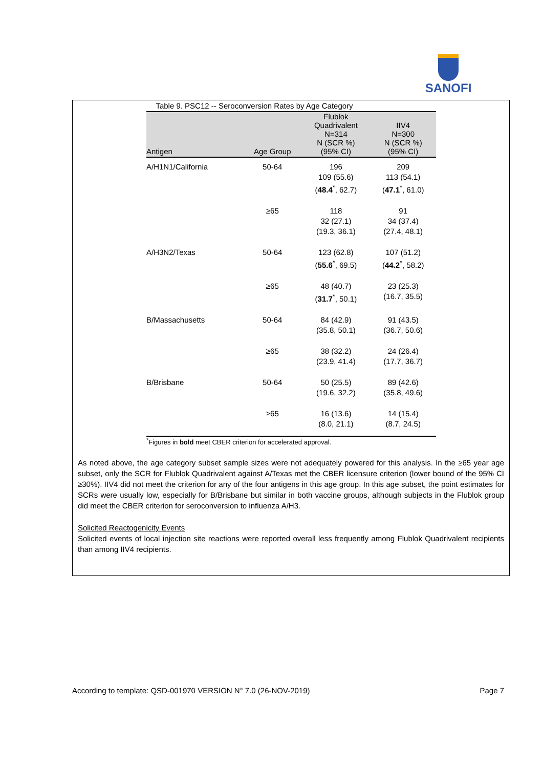SANOFI
Table 9. PSC12 -- Seroconversion Rates by Age Category
| Antigen | Age Group | Flublok Quadrivalent N=314 N (SCR %) (95% CI) | IIV4 N=300 N (SCR %) (95% CI) |
| --- | --- | --- | --- |
| A/H1N1/California | 50-64 | 196 109 (55.6) ( 48.4<sup>*</sup>, 62.7) | 209 113 (54.1) ( 47.1<sup>*</sup>, 61.0) |
| | ≥65 | 118 32 (27.1) (19.3, 36.1) | 91 34 (37.4) (27.4, 48.1) |
| A/H3N2/Texas | 50-64 | 123 (62.8) ( 55.6<sup>*</sup>, 69.5) | 107 (51.2) ( 44.2<sup>*</sup>, 58.2) |
| | ≥65 | 48 (40.7) ( 31.7<sup>*</sup>, 50.1) | 23 (25.3) (16.7, 35.5) |
| B/Massachusetts | 50-64 | 84 (42.9) (35.8, 50.1) | 91 (43.5) (36.7, 50.6) |
| | ≥65 | 38 (32.2) (23.9, 41.4) | 24 (26.4) (17.7, 36.7) |
| B/Brisbane | 50-64 | 50 (25.5) (19.6, 32.2) | 89 (42.6) (35.8, 49.6) |
| | ≥65 | 16 (13.6) (8.0, 21.1) | 14 (15.4) (8.7, 24.5) |
<sup>*</sup> Figures in bold meet CBER criterion for accelerated approval.
As noted above, the age category subset sample sizes were not adequately powered for this analysis. In the ≥65 year age subset, only the SCR for Flublok Quadrivalent against A/Texas met the CBER licensure criterion (lower bound of the 95% CI ≥30%). IIV4 did not meet the criterion for any of the four antigens in this age group. In this age subset, the point estimates for SCRs were usually low, especially for B/Brisbane but similar in both vaccine groups, although subjects in the Flublok group did meet the CBER criterion for seroconversion to influenza A/H3.
Solicited Reactogenicity Events
Solicited events of local injection site reactions were reported overall less frequently among Flublok Quadrivalent recipients than among IIV4 recipients.
According to template: QSD-001970 VERSION N° 7.0 (26-NOV-2019) Page 7